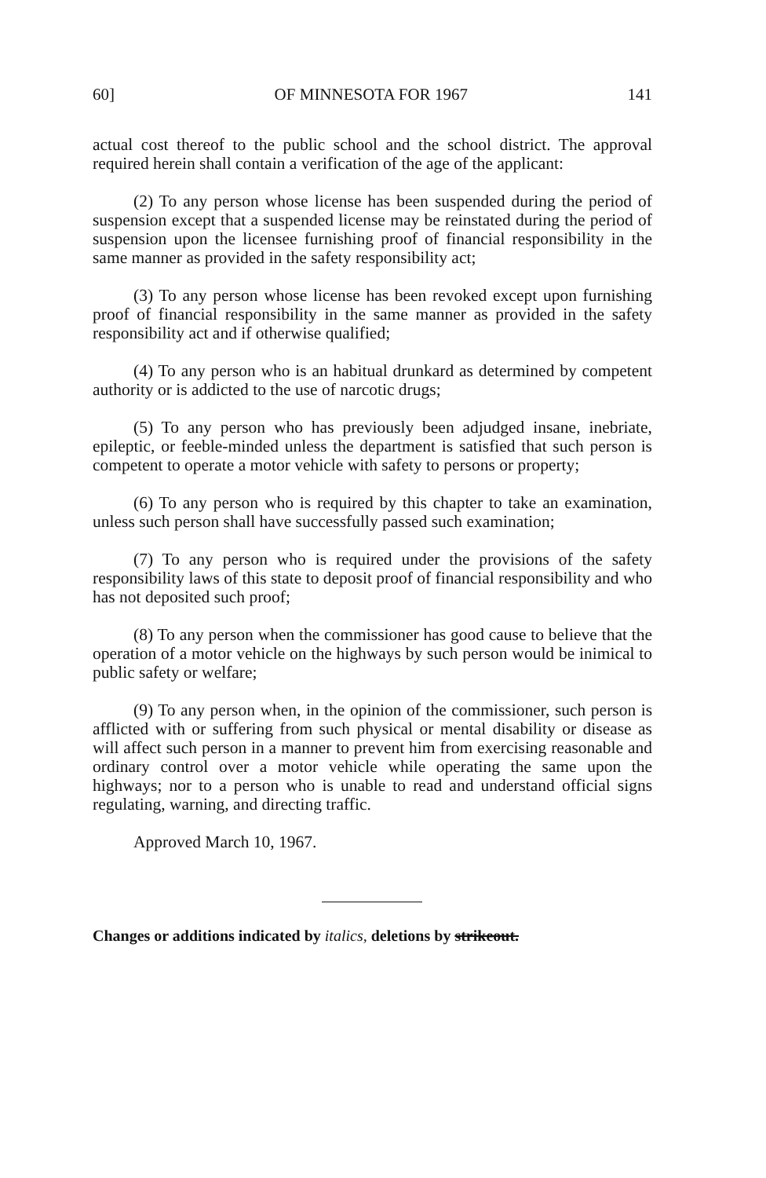60] OF MINNESOTA FOR 1967 141
actual cost thereof to the public school and the school district. The approval required herein shall contain a verification of the age of the applicant:
(2) To any person whose license has been suspended during the period of suspension except that a suspended license may be reinstated during the period of suspension upon the licensee furnishing proof of financial responsibility in the same manner as provided in the safety responsibility act;
(3) To any person whose license has been revoked except upon furnishing proof of financial responsibility in the same manner as provided in the safety responsibility act and if otherwise qualified;
(4) To any person who is an habitual drunkard as determined by competent authority or is addicted to the use of narcotic drugs;
(5) To any person who has previously been adjudged insane, inebriate, epileptic, or feeble-minded unless the department is satisfied that such person is competent to operate a motor vehicle with safety to persons or property;
(6) To any person who is required by this chapter to take an examination, unless such person shall have successfully passed such examination;
(7) To any person who is required under the provisions of the safety responsibility laws of this state to deposit proof of financial responsibility and who has not deposited such proof;
(8) To any person when the commissioner has good cause to believe that the operation of a motor vehicle on the highways by such person would be inimical to public safety or welfare;
(9) To any person when, in the opinion of the commissioner, such person is afflicted with or suffering from such physical or mental disability or disease as will affect such person in a manner to prevent him from exercising reasonable and ordinary control over a motor vehicle while operating the same upon the highways; nor to a person who is unable to read and understand official signs regulating, warning, and directing traffic.
Approved March 10, 1967.
Changes or additions indicated by italics, deletions by strikeout.